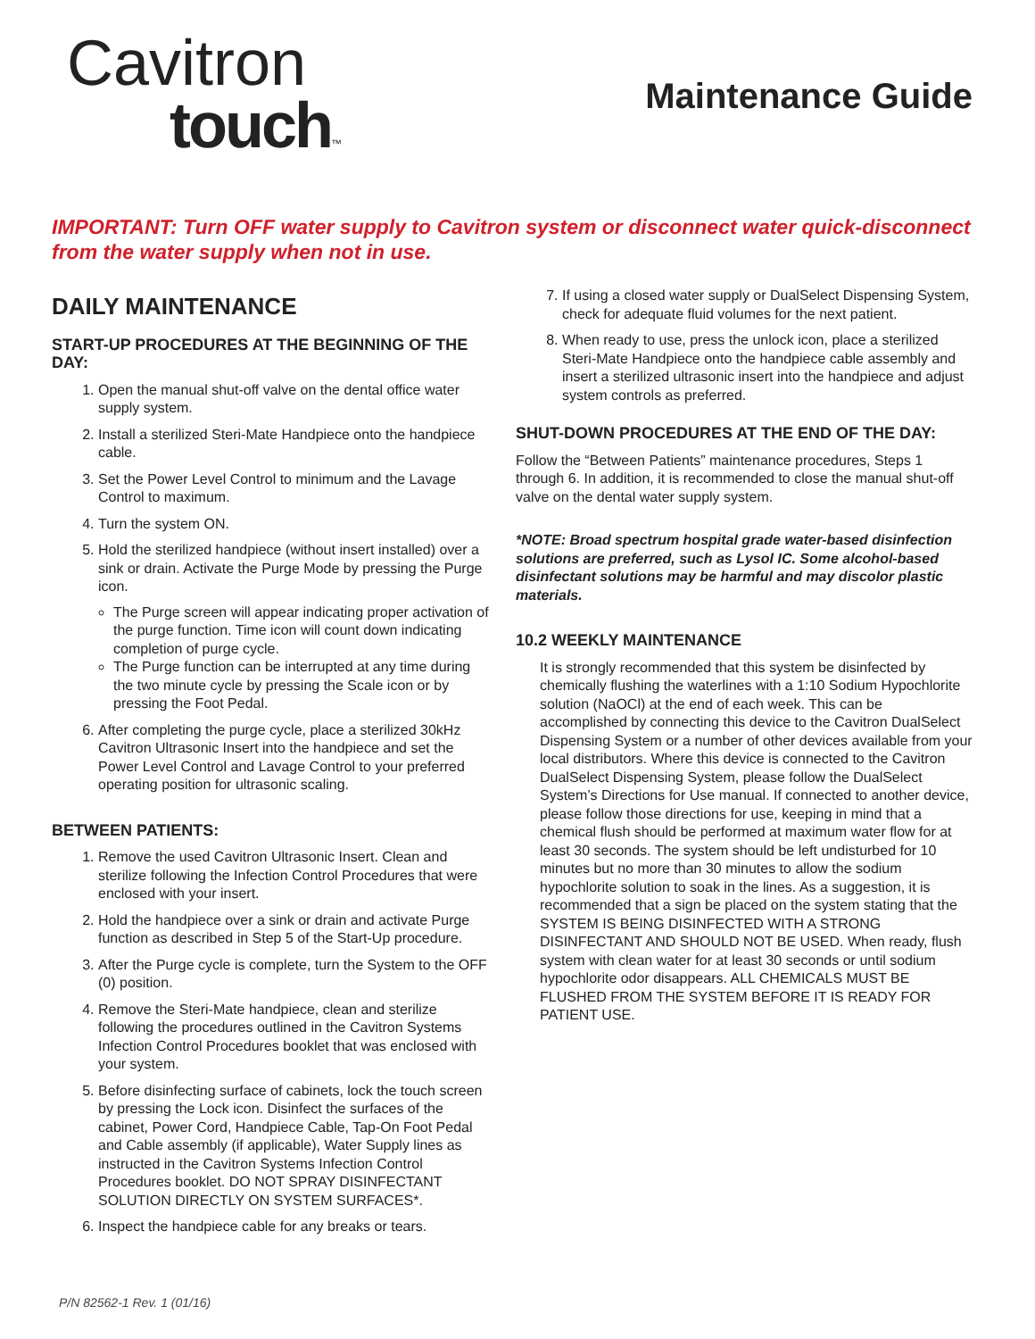Cavitron
touch™
Maintenance Guide
IMPORTANT: Turn OFF water supply to Cavitron system or disconnect water quick-disconnect from the water supply when not in use.
DAILY MAINTENANCE
START-UP PROCEDURES AT THE BEGINNING OF THE DAY:
1. Open the manual shut-off valve on the dental office water supply system.
2. Install a sterilized Steri-Mate Handpiece onto the handpiece cable.
3. Set the Power Level Control to minimum and the Lavage Control to maximum.
4. Turn the system ON.
5. Hold the sterilized handpiece (without insert installed) over a sink or drain. Activate the Purge Mode by pressing the Purge icon.
The Purge screen will appear indicating proper activation of the purge function. Time icon will count down indicating completion of purge cycle.
The Purge function can be interrupted at any time during the two minute cycle by pressing the Scale icon or by pressing the Foot Pedal.
6. After completing the purge cycle, place a sterilized 30kHz Cavitron Ultrasonic Insert into the handpiece and set the Power Level Control and Lavage Control to your preferred operating position for ultrasonic scaling.
BETWEEN PATIENTS:
1. Remove the used Cavitron Ultrasonic Insert. Clean and sterilize following the Infection Control Procedures that were enclosed with your insert.
2. Hold the handpiece over a sink or drain and activate Purge function as described in Step 5 of the Start-Up procedure.
3. After the Purge cycle is complete, turn the System to the OFF (0) position.
4. Remove the Steri-Mate handpiece, clean and sterilize following the procedures outlined in the Cavitron Systems Infection Control Procedures booklet that was enclosed with your system.
5. Before disinfecting surface of cabinets, lock the touch screen by pressing the Lock icon. Disinfect the surfaces of the cabinet, Power Cord, Handpiece Cable, Tap-On Foot Pedal and Cable assembly (if applicable), Water Supply lines as instructed in the Cavitron Systems Infection Control Procedures booklet. DO NOT SPRAY DISINFECTANT SOLUTION DIRECTLY ON SYSTEM SURFACES*.
6. Inspect the handpiece cable for any breaks or tears.
7. If using a closed water supply or DualSelect Dispensing System, check for adequate fluid volumes for the next patient.
8. When ready to use, press the unlock icon, place a sterilized Steri-Mate Handpiece onto the handpiece cable assembly and insert a sterilized ultrasonic insert into the handpiece and adjust system controls as preferred.
SHUT-DOWN PROCEDURES AT THE END OF THE DAY:
Follow the “Between Patients” maintenance procedures, Steps 1 through 6. In addition, it is recommended to close the manual shut-off valve on the dental water supply system.
*NOTE: Broad spectrum hospital grade water-based disinfection solutions are preferred, such as Lysol IC. Some alcohol-based disinfectant solutions may be harmful and may discolor plastic materials.
10.2 WEEKLY MAINTENANCE
It is strongly recommended that this system be disinfected by chemically flushing the waterlines with a 1:10 Sodium Hypochlorite solution (NaOCl) at the end of each week. This can be accomplished by connecting this device to the Cavitron DualSelect Dispensing System or a number of other devices available from your local distributors. Where this device is connected to the Cavitron DualSelect Dispensing System, please follow the DualSelect System’s Directions for Use manual. If connected to another device, please follow those directions for use, keeping in mind that a chemical flush should be performed at maximum water flow for at least 30 seconds. The system should be left undisturbed for 10 minutes but no more than 30 minutes to allow the sodium hypochlorite solution to soak in the lines. As a suggestion, it is recommended that a sign be placed on the system stating that the SYSTEM IS BEING DISINFECTED WITH A STRONG DISINFECTANT AND SHOULD NOT BE USED. When ready, flush system with clean water for at least 30 seconds or until sodium hypochlorite odor disappears. ALL CHEMICALS MUST BE FLUSHED FROM THE SYSTEM BEFORE IT IS READY FOR PATIENT USE.
P/N 82562-1 Rev. 1 (01/16)